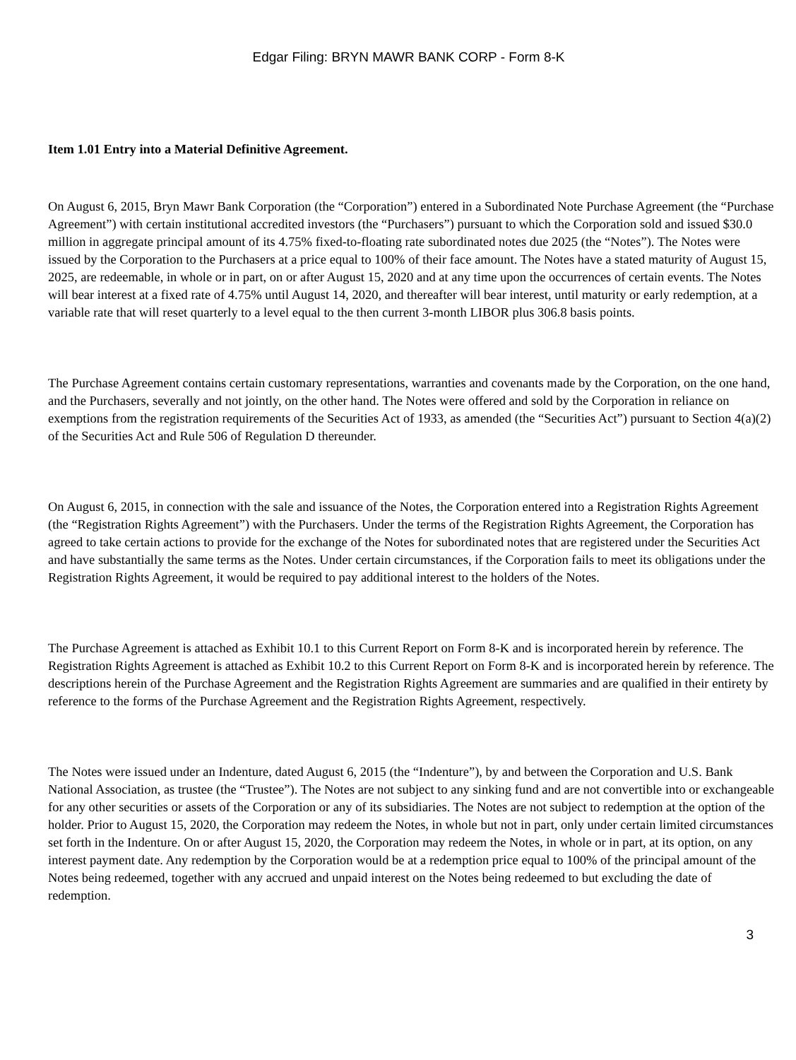Edgar Filing: BRYN MAWR BANK CORP - Form 8-K
Item 1.01 Entry into a Material Definitive Agreement.
On August 6, 2015, Bryn Mawr Bank Corporation (the “Corporation”) entered in a Subordinated Note Purchase Agreement (the “Purchase Agreement”) with certain institutional accredited investors (the “Purchasers”) pursuant to which the Corporation sold and issued $30.0 million in aggregate principal amount of its 4.75% fixed-to-floating rate subordinated notes due 2025 (the “Notes”). The Notes were issued by the Corporation to the Purchasers at a price equal to 100% of their face amount. The Notes have a stated maturity of August 15, 2025, are redeemable, in whole or in part, on or after August 15, 2020 and at any time upon the occurrences of certain events. The Notes will bear interest at a fixed rate of 4.75% until August 14, 2020, and thereafter will bear interest, until maturity or early redemption, at a variable rate that will reset quarterly to a level equal to the then current 3-month LIBOR plus 306.8 basis points.
The Purchase Agreement contains certain customary representations, warranties and covenants made by the Corporation, on the one hand, and the Purchasers, severally and not jointly, on the other hand. The Notes were offered and sold by the Corporation in reliance on exemptions from the registration requirements of the Securities Act of 1933, as amended (the “Securities Act”) pursuant to Section 4(a)(2) of the Securities Act and Rule 506 of Regulation D thereunder.
On August 6, 2015, in connection with the sale and issuance of the Notes, the Corporation entered into a Registration Rights Agreement (the “Registration Rights Agreement”) with the Purchasers. Under the terms of the Registration Rights Agreement, the Corporation has agreed to take certain actions to provide for the exchange of the Notes for subordinated notes that are registered under the Securities Act and have substantially the same terms as the Notes. Under certain circumstances, if the Corporation fails to meet its obligations under the Registration Rights Agreement, it would be required to pay additional interest to the holders of the Notes.
The Purchase Agreement is attached as Exhibit 10.1 to this Current Report on Form 8-K and is incorporated herein by reference. The Registration Rights Agreement is attached as Exhibit 10.2 to this Current Report on Form 8-K and is incorporated herein by reference. The descriptions herein of the Purchase Agreement and the Registration Rights Agreement are summaries and are qualified in their entirety by reference to the forms of the Purchase Agreement and the Registration Rights Agreement, respectively.
The Notes were issued under an Indenture, dated August 6, 2015 (the “Indenture”), by and between the Corporation and U.S. Bank National Association, as trustee (the “Trustee”). The Notes are not subject to any sinking fund and are not convertible into or exchangeable for any other securities or assets of the Corporation or any of its subsidiaries. The Notes are not subject to redemption at the option of the holder. Prior to August 15, 2020, the Corporation may redeem the Notes, in whole but not in part, only under certain limited circumstances set forth in the Indenture. On or after August 15, 2020, the Corporation may redeem the Notes, in whole or in part, at its option, on any interest payment date. Any redemption by the Corporation would be at a redemption price equal to 100% of the principal amount of the Notes being redeemed, together with any accrued and unpaid interest on the Notes being redeemed to but excluding the date of redemption.
3